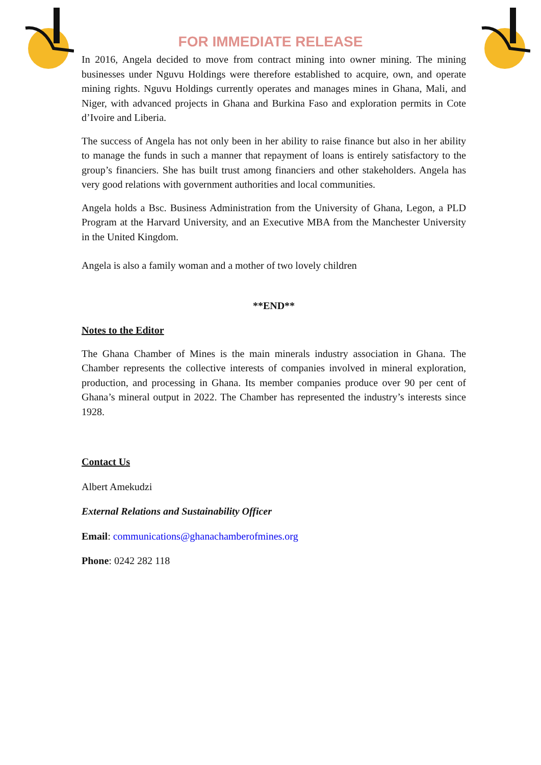FOR IMMEDIATE RELEASE
In 2016, Angela decided to move from contract mining into owner mining. The mining businesses under Nguvu Holdings were therefore established to acquire, own, and operate mining rights. Nguvu Holdings currently operates and manages mines in Ghana, Mali, and Niger, with advanced projects in Ghana and Burkina Faso and exploration permits in Cote d’Ivoire and Liberia.
The success of Angela has not only been in her ability to raise finance but also in her ability to manage the funds in such a manner that repayment of loans is entirely satisfactory to the group’s financiers. She has built trust among financiers and other stakeholders. Angela has very good relations with government authorities and local communities.
Angela holds a Bsc. Business Administration from the University of Ghana, Legon, a PLD Program at the Harvard University, and an Executive MBA from the Manchester University in the United Kingdom.
Angela is also a family woman and a mother of two lovely children
**END**
Notes to the Editor
The Ghana Chamber of Mines is the main minerals industry association in Ghana. The Chamber represents the collective interests of companies involved in mineral exploration, production, and processing in Ghana. Its member companies produce over 90 per cent of Ghana’s mineral output in 2022. The Chamber has represented the industry’s interests since 1928.
Contact Us
Albert Amekudzi
External Relations and Sustainability Officer
Email: communications@ghanachamberofmines.org
Phone: 0242 282 118